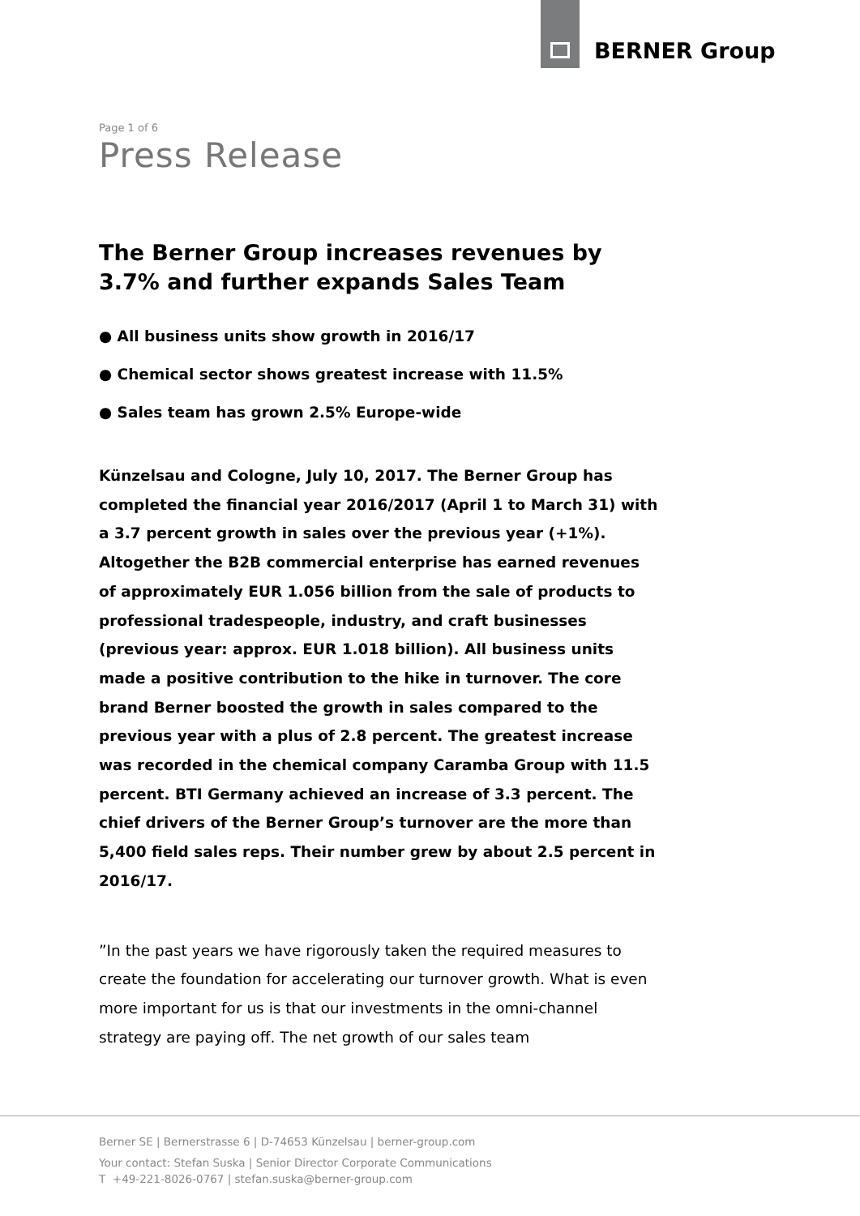BERNER Group
Page 1 of 6
Press Release
The Berner Group increases revenues by 3.7% and further expands Sales Team
● All business units show growth in 2016/17
● Chemical sector shows greatest increase with 11.5%
● Sales team has grown 2.5% Europe-wide
Künzelsau and Cologne, July 10, 2017. The Berner Group has completed the financial year 2016/2017 (April 1 to March 31) with a 3.7 percent growth in sales over the previous year (+1%). Altogether the B2B commercial enterprise has earned revenues of approximately EUR 1.056 billion from the sale of products to professional tradespeople, industry, and craft businesses (previous year: approx. EUR 1.018 billion). All business units made a positive contribution to the hike in turnover. The core brand Berner boosted the growth in sales compared to the previous year with a plus of 2.8 percent. The greatest increase was recorded in the chemical company Caramba Group with 11.5 percent. BTI Germany achieved an increase of 3.3 percent. The chief drivers of the Berner Group’s turnover are the more than 5,400 field sales reps. Their number grew by about 2.5 percent in 2016/17.
”In the past years we have rigorously taken the required measures to create the foundation for accelerating our turnover growth. What is even more important for us is that our investments in the omni-channel strategy are paying off. The net growth of our sales team
Berner SE | Bernerstrasse 6 | D-74653 Künzelsau | berner-group.com
Your contact: Stefan Suska | Senior Director Corporate Communications
T +49-221-8026-0767 | stefan.suska@berner-group.com